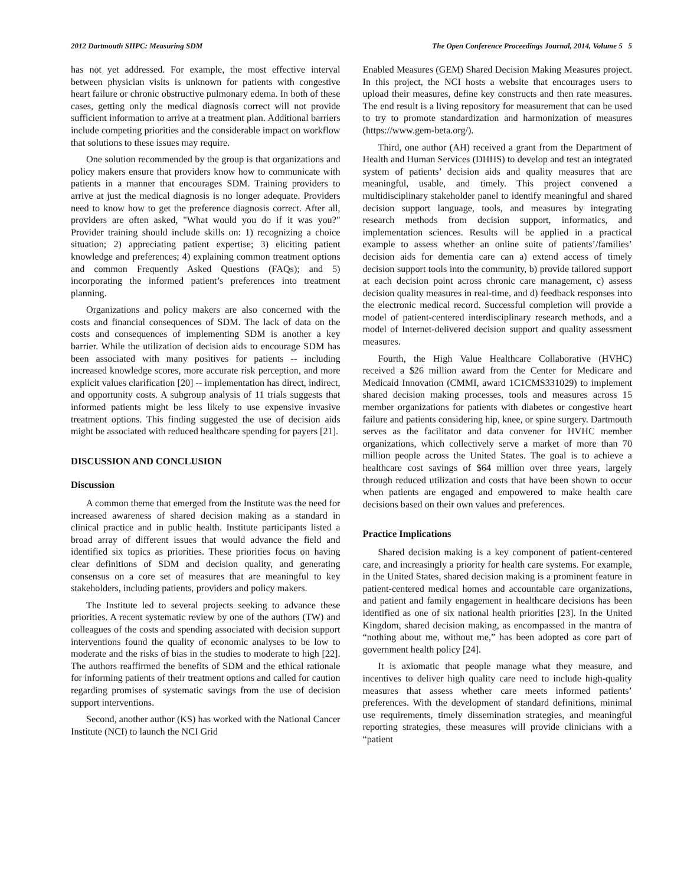2012 Dartmouth SIIPC: Measuring SDM The Open Conference Proceedings Journal, 2014, Volume 5 5
has not yet addressed. For example, the most effective interval between physician visits is unknown for patients with congestive heart failure or chronic obstructive pulmonary edema. In both of these cases, getting only the medical diagnosis correct will not provide sufficient information to arrive at a treatment plan. Additional barriers include competing priorities and the considerable impact on workflow that solutions to these issues may require.
One solution recommended by the group is that organizations and policy makers ensure that providers know how to communicate with patients in a manner that encourages SDM. Training providers to arrive at just the medical diagnosis is no longer adequate. Providers need to know how to get the preference diagnosis correct. After all, providers are often asked, "What would you do if it was you?" Provider training should include skills on: 1) recognizing a choice situation; 2) appreciating patient expertise; 3) eliciting patient knowledge and preferences; 4) explaining common treatment options and common Frequently Asked Questions (FAQs); and 5) incorporating the informed patient’s preferences into treatment planning.
Organizations and policy makers are also concerned with the costs and financial consequences of SDM. The lack of data on the costs and consequences of implementing SDM is another a key barrier. While the utilization of decision aids to encourage SDM has been associated with many positives for patients -- including increased knowledge scores, more accurate risk perception, and more explicit values clarification [20] -- implementation has direct, indirect, and opportunity costs. A subgroup analysis of 11 trials suggests that informed patients might be less likely to use expensive invasive treatment options. This finding suggested the use of decision aids might be associated with reduced healthcare spending for payers [21].
DISCUSSION AND CONCLUSION
Discussion
A common theme that emerged from the Institute was the need for increased awareness of shared decision making as a standard in clinical practice and in public health. Institute participants listed a broad array of different issues that would advance the field and identified six topics as priorities. These priorities focus on having clear definitions of SDM and decision quality, and generating consensus on a core set of measures that are meaningful to key stakeholders, including patients, providers and policy makers.
The Institute led to several projects seeking to advance these priorities. A recent systematic review by one of the authors (TW) and colleagues of the costs and spending associated with decision support interventions found the quality of economic analyses to be low to moderate and the risks of bias in the studies to moderate to high [22]. The authors reaffirmed the benefits of SDM and the ethical rationale for informing patients of their treatment options and called for caution regarding promises of systematic savings from the use of decision support interventions.
Second, another author (KS) has worked with the National Cancer Institute (NCI) to launch the NCI Grid
Enabled Measures (GEM) Shared Decision Making Measures project. In this project, the NCI hosts a website that encourages users to upload their measures, define key constructs and then rate measures. The end result is a living repository for measurement that can be used to try to promote standardization and harmonization of measures (https://www.gem-beta.org/).
Third, one author (AH) received a grant from the Department of Health and Human Services (DHHS) to develop and test an integrated system of patients’ decision aids and quality measures that are meaningful, usable, and timely. This project convened a multidisciplinary stakeholder panel to identify meaningful and shared decision support language, tools, and measures by integrating research methods from decision support, informatics, and implementation sciences. Results will be applied in a practical example to assess whether an online suite of patients’/families’ decision aids for dementia care can a) extend access of timely decision support tools into the community, b) provide tailored support at each decision point across chronic care management, c) assess decision quality measures in real-time, and d) feedback responses into the electronic medical record. Successful completion will provide a model of patient-centered interdisciplinary research methods, and a model of Internet-delivered decision support and quality assessment measures.
Fourth, the High Value Healthcare Collaborative (HVHC) received a $26 million award from the Center for Medicare and Medicaid Innovation (CMMI, award 1C1CMS331029) to implement shared decision making processes, tools and measures across 15 member organizations for patients with diabetes or congestive heart failure and patients considering hip, knee, or spine surgery. Dartmouth serves as the facilitator and data convener for HVHC member organizations, which collectively serve a market of more than 70 million people across the United States. The goal is to achieve a healthcare cost savings of $64 million over three years, largely through reduced utilization and costs that have been shown to occur when patients are engaged and empowered to make health care decisions based on their own values and preferences.
Practice Implications
Shared decision making is a key component of patient-centered care, and increasingly a priority for health care systems. For example, in the United States, shared decision making is a prominent feature in patient-centered medical homes and accountable care organizations, and patient and family engagement in healthcare decisions has been identified as one of six national health priorities [23]. In the United Kingdom, shared decision making, as encompassed in the mantra of “nothing about me, without me,” has been adopted as core part of government health policy [24].
It is axiomatic that people manage what they measure, and incentives to deliver high quality care need to include high-quality measures that assess whether care meets informed patients’ preferences. With the development of standard definitions, minimal use requirements, timely dissemination strategies, and meaningful reporting strategies, these measures will provide clinicians with a “patient